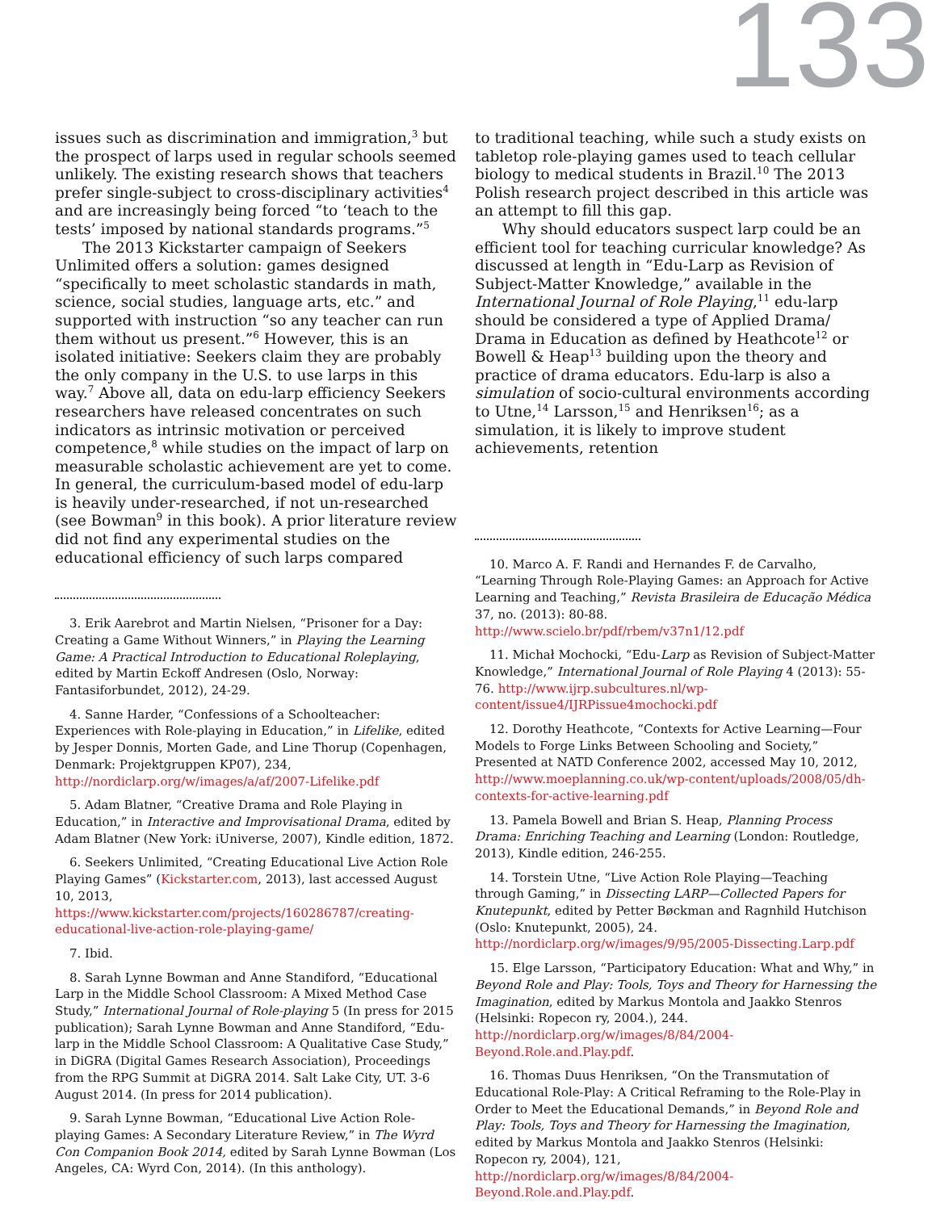133
issues such as discrimination and immigration,<sup>3</sup> but the prospect of larps used in regular schools seemed unlikely. The existing research shows that teachers prefer single-subject to cross-disciplinary activities<sup>4</sup> and are increasingly being forced “to ‘teach to the tests’ imposed by national standards programs.”<sup>5</sup>
The 2013 Kickstarter campaign of Seekers Unlimited offers a solution: games designed “specifically to meet scholastic standards in math, science, social studies, language arts, etc.” and supported with instruction “so any teacher can run them without us present.”<sup>6</sup> However, this is an isolated initiative: Seekers claim they are probably the only company in the U.S. to use larps in this way.<sup>7</sup> Above all, data on edu-larp efficiency Seekers researchers have released concentrates on such indicators as intrinsic motivation or perceived competence,<sup>8</sup> while studies on the impact of larp on measurable scholastic achievement are yet to come. In general, the curriculum-based model of edu-larp is heavily under-researched, if not un-researched (see Bowman<sup>9</sup> in this book). A prior literature review did not find any experimental studies on the educational efficiency of such larps compared
3. Erik Aarebrot and Martin Nielsen, “Prisoner for a Day: Creating a Game Without Winners,” in Playing the Learning Game: A Practical Introduction to Educational Roleplaying, edited by Martin Eckoff Andresen (Oslo, Norway: Fantasiforbundet, 2012), 24-29.
4. Sanne Harder, “Confessions of a Schoolteacher: Experiences with Role-playing in Education,” in Lifelike, edited by Jesper Donnis, Morten Gade, and Line Thorup (Copenhagen, Denmark: Projektgruppen KP07), 234, http://nordiclarp.org/w/images/a/af/2007-Lifelike.pdf
5. Adam Blatner, “Creative Drama and Role Playing in Education,” in Interactive and Improvisational Drama, edited by Adam Blatner (New York: iUniverse, 2007), Kindle edition, 1872.
6. Seekers Unlimited, “Creating Educational Live Action Role Playing Games” (Kickstarter.com, 2013), last accessed August 10, 2013, https://www.kickstarter.com/projects/160286787/creating-educational-live-action-role-playing-game/
7. Ibid.
8. Sarah Lynne Bowman and Anne Standiford, “Educational Larp in the Middle School Classroom: A Mixed Method Case Study,” International Journal of Role-playing 5 (In press for 2015 publication); Sarah Lynne Bowman and Anne Standiford, “Edu-larp in the Middle School Classroom: A Qualitative Case Study,” in DiGRA (Digital Games Research Association), Proceedings from the RPG Summit at DiGRA 2014. Salt Lake City, UT. 3-6 August 2014. (In press for 2014 publication).
9. Sarah Lynne Bowman, “Educational Live Action Role-playing Games: A Secondary Literature Review,” in The Wyrd Con Companion Book 2014, edited by Sarah Lynne Bowman (Los Angeles, CA: Wyrd Con, 2014). (In this anthology).
to traditional teaching, while such a study exists on tabletop role-playing games used to teach cellular biology to medical students in Brazil.<sup>10</sup> The 2013 Polish research project described in this article was an attempt to fill this gap.
Why should educators suspect larp could be an efficient tool for teaching curricular knowledge? As discussed at length in “Edu-Larp as Revision of Subject-Matter Knowledge,” available in the International Journal of Role Playing,<sup>11</sup> edu-larp should be considered a type of Applied Drama/ Drama in Education as defined by Heathcote<sup>12</sup> or Bowell & Heap<sup>13</sup> building upon the theory and practice of drama educators. Edu-larp is also a simulation of socio-cultural environments according to Utne,<sup>14</sup> Larsson,<sup>15</sup> and Henriksen<sup>16</sup>; as a simulation, it is likely to improve student achievements, retention
10. Marco A. F. Randi and Hernandes F. de Carvalho, “Learning Through Role-Playing Games: an Approach for Active Learning and Teaching,” Revista Brasileira de Educação Médica 37, no. (2013): 80-88. http://www.scielo.br/pdf/rbem/v37n1/12.pdf
11. Michał Mochocki, “Edu-Larp as Revision of Subject-Matter Knowledge,” International Journal of Role Playing 4 (2013): 55-76. http://www.ijrp.subcultures.nl/wp-content/issue4/IJRPissue4mochocki.pdf
12. Dorothy Heathcote, “Contexts for Active Learning—Four Models to Forge Links Between Schooling and Society,” Presented at NATD Conference 2002, accessed May 10, 2012, http://www.moeplanning.co.uk/wp-content/uploads/2008/05/dh-contexts-for-active-learning.pdf
13. Pamela Bowell and Brian S. Heap, Planning Process Drama: Enriching Teaching and Learning (London: Routledge, 2013), Kindle edition, 246-255.
14. Torstein Utne, “Live Action Role Playing—Teaching through Gaming,” in Dissecting LARP—Collected Papers for Knutepunkt, edited by Petter Bøckman and Ragnhild Hutchison (Oslo: Knutepunkt, 2005), 24. http://nordiclarp.org/w/images/9/95/2005-Dissecting.Larp.pdf
15. Elge Larsson, “Participatory Education: What and Why,” in Beyond Role and Play: Tools, Toys and Theory for Harnessing the Imagination, edited by Markus Montola and Jaakko Stenros (Helsinki: Ropecon ry, 2004.), 244. http://nordiclarp.org/w/images/8/84/2004-Beyond.Role.and.Play.pdf.
16. Thomas Duus Henriksen, “On the Transmutation of Educational Role-Play: A Critical Reframing to the Role-Play in Order to Meet the Educational Demands,” in Beyond Role and Play: Tools, Toys and Theory for Harnessing the Imagination, edited by Markus Montola and Jaakko Stenros (Helsinki: Ropecon ry, 2004), 121, http://nordiclarp.org/w/images/8/84/2004-Beyond.Role.and.Play.pdf.